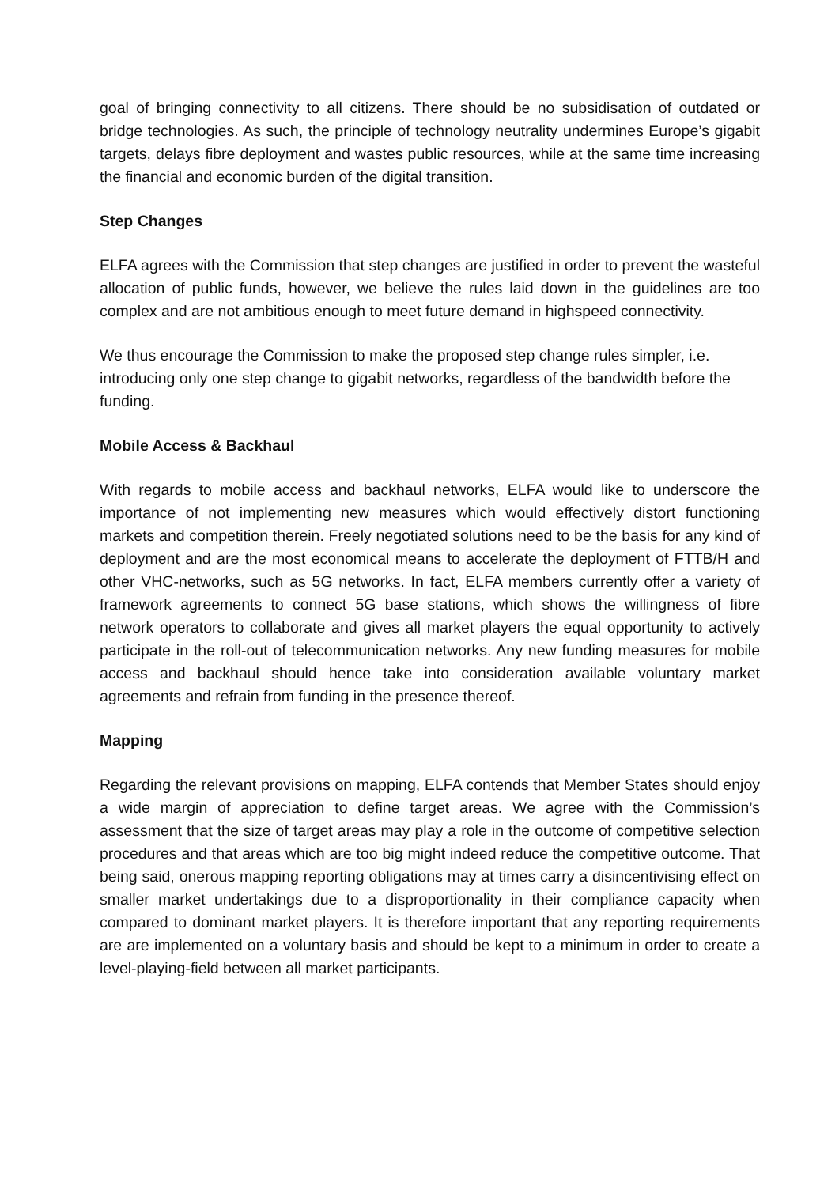goal of bringing connectivity to all citizens. There should be no subsidisation of outdated or bridge technologies. As such, the principle of technology neutrality undermines Europe’s gigabit targets, delays fibre deployment and wastes public resources, while at the same time increasing the financial and economic burden of the digital transition.
Step Changes
ELFA agrees with the Commission that step changes are justified in order to prevent the wasteful allocation of public funds, however, we believe the rules laid down in the guidelines are too complex and are not ambitious enough to meet future demand in highspeed connectivity.
We thus encourage the Commission to make the proposed step change rules simpler, i.e. introducing only one step change to gigabit networks, regardless of the bandwidth before the funding.
Mobile Access & Backhaul
With regards to mobile access and backhaul networks, ELFA would like to underscore the importance of not implementing new measures which would effectively distort functioning markets and competition therein. Freely negotiated solutions need to be the basis for any kind of deployment and are the most economical means to accelerate the deployment of FTTB/H and other VHC-networks, such as 5G networks. In fact, ELFA members currently offer a variety of framework agreements to connect 5G base stations, which shows the willingness of fibre network operators to collaborate and gives all market players the equal opportunity to actively participate in the roll-out of telecommunication networks. Any new funding measures for mobile access and backhaul should hence take into consideration available voluntary market agreements and refrain from funding in the presence thereof.
Mapping
Regarding the relevant provisions on mapping, ELFA contends that Member States should enjoy a wide margin of appreciation to define target areas. We agree with the Commission’s assessment that the size of target areas may play a role in the outcome of competitive selection procedures and that areas which are too big might indeed reduce the competitive outcome. That being said, onerous mapping reporting obligations may at times carry a disincentivising effect on smaller market undertakings due to a disproportionality in their compliance capacity when compared to dominant market players. It is therefore important that any reporting requirements are are implemented on a voluntary basis and should be kept to a minimum in order to create a level-playing-field between all market participants.